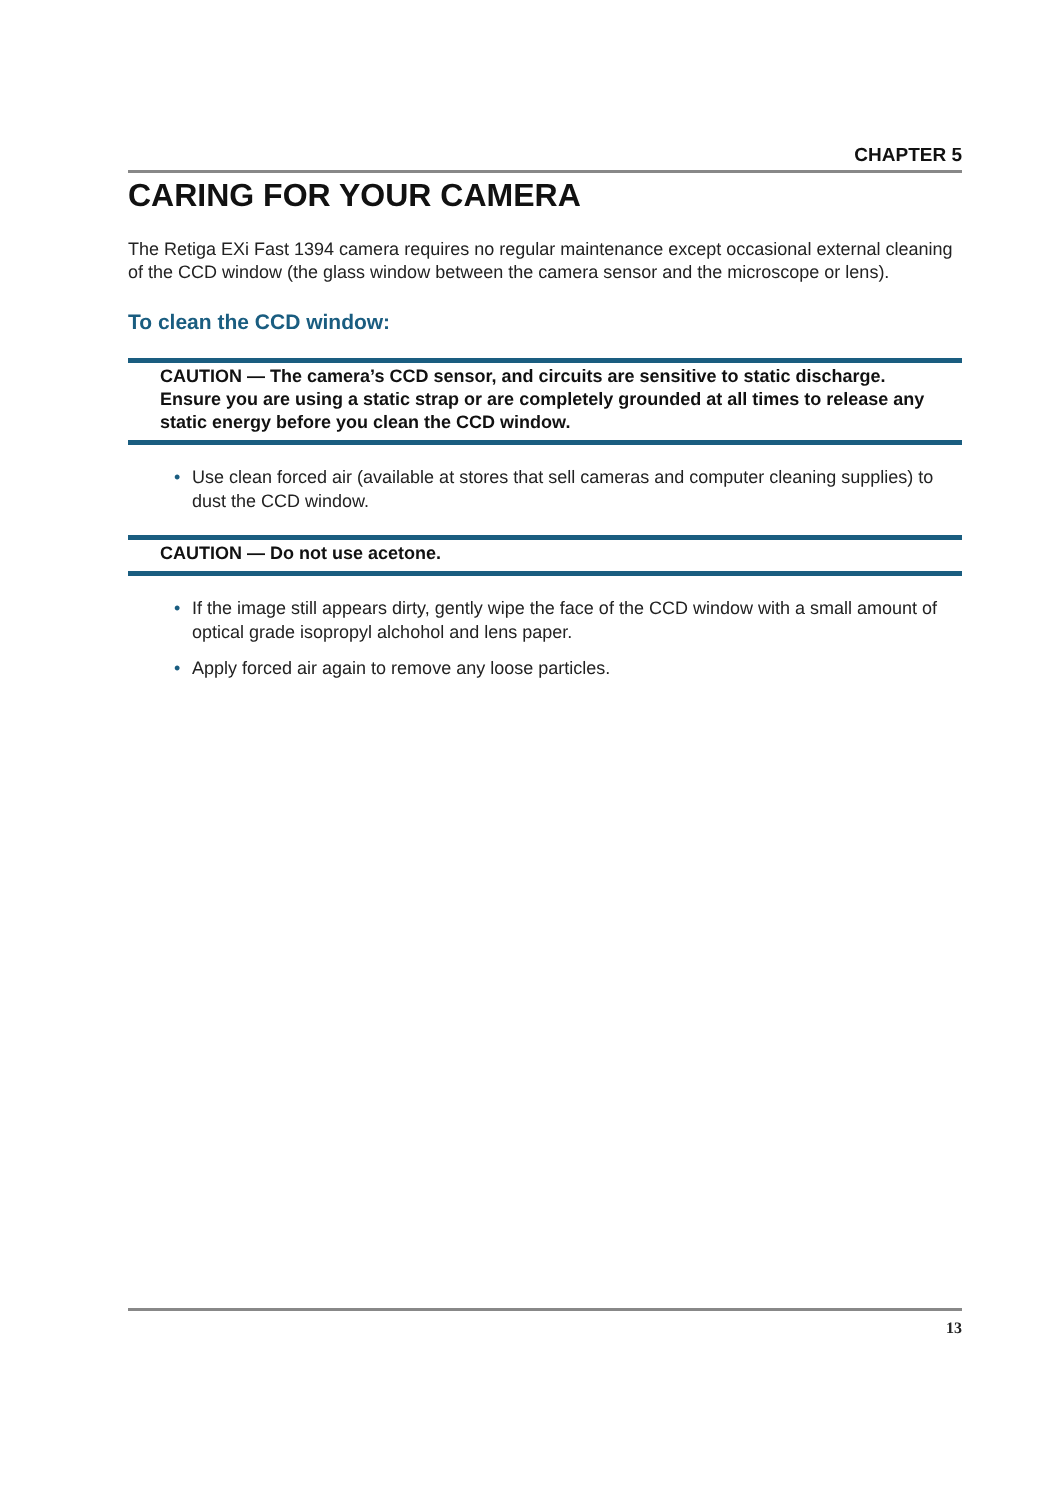CHAPTER 5
CARING FOR YOUR CAMERA
The Retiga EXi Fast 1394 camera requires no regular maintenance except occasional external cleaning of the CCD window (the glass window between the camera sensor and the microscope or lens).
To clean the CCD window:
CAUTION — The camera’s CCD sensor, and circuits are sensitive to static discharge. Ensure you are using a static strap or are completely grounded at all times to release any static energy before you clean the CCD window.
• Use clean forced air (available at stores that sell cameras and computer cleaning supplies) to dust the CCD window.
CAUTION — Do not use acetone.
• If the image still appears dirty, gently wipe the face of the CCD window with a small amount of optical grade isopropyl alchohol and lens paper.
• Apply forced air again to remove any loose particles.
13